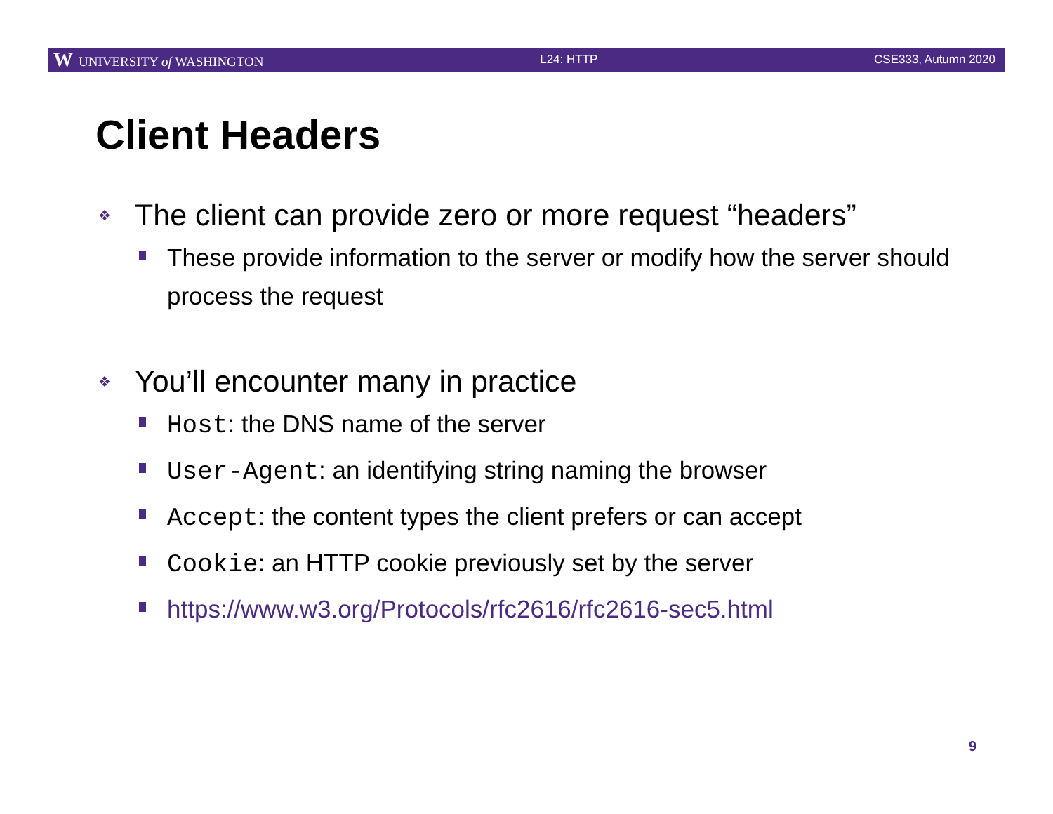W UNIVERSITY of WASHINGTON L24: HTTP CSE333, Autumn 2020
Client Headers
❖ The client can provide zero or more request “headers”
These provide information to the server or modify how the server should process the request
❖ You’ll encounter many in practice
Host: the DNS name of the server
User-Agent: an identifying string naming the browser
Accept: the content types the client prefers or can accept
Cookie: an HTTP cookie previously set by the server
https://www.w3.org/Protocols/rfc2616/rfc2616-sec5.html
9